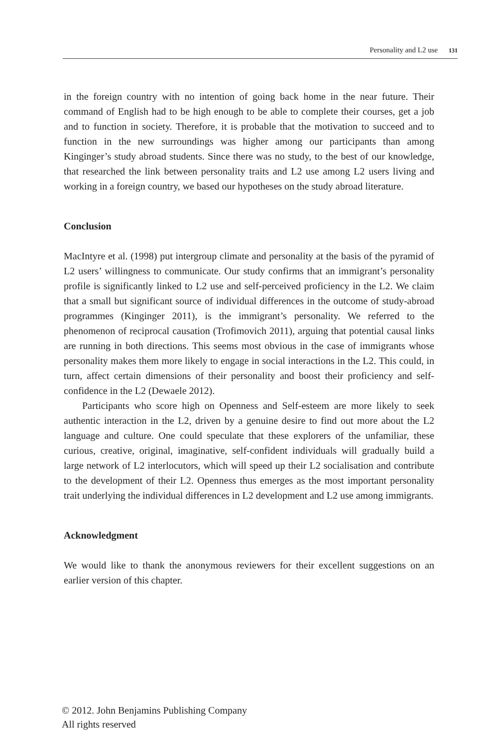Personality and L2 use 131
in the foreign country with no intention of going back home in the near future. Their command of English had to be high enough to be able to complete their courses, get a job and to function in society. Therefore, it is probable that the motivation to succeed and to function in the new surroundings was higher among our participants than among Kinginger’s study abroad students. Since there was no study, to the best of our knowledge, that researched the link between personality traits and L2 use among L2 users living and working in a foreign country, we based our hypotheses on the study abroad literature.
Conclusion
MacIntyre et al. (1998) put intergroup climate and personality at the basis of the pyramid of L2 users’ willingness to communicate. Our study confirms that an immigrant’s personality profile is significantly linked to L2 use and self-perceived proficiency in the L2. We claim that a small but significant source of individual differences in the outcome of study-abroad programmes (Kinginger 2011), is the immigrant’s personality. We referred to the phenomenon of reciprocal causation (Trofimovich 2011), arguing that potential causal links are running in both directions. This seems most obvious in the case of immigrants whose personality makes them more likely to engage in social interactions in the L2. This could, in turn, affect certain dimensions of their personality and boost their proficiency and self-confidence in the L2 (Dewaele 2012).
Participants who score high on Openness and Self-esteem are more likely to seek authentic interaction in the L2, driven by a genuine desire to find out more about the L2 language and culture. One could speculate that these explorers of the unfamiliar, these curious, creative, original, imaginative, self-confident individuals will gradually build a large network of L2 interlocutors, which will speed up their L2 socialisation and contribute to the development of their L2. Openness thus emerges as the most important personality trait underlying the individual differences in L2 development and L2 use among immigrants.
Acknowledgment
We would like to thank the anonymous reviewers for their excellent suggestions on an earlier version of this chapter.
© 2012. John Benjamins Publishing Company
All rights reserved